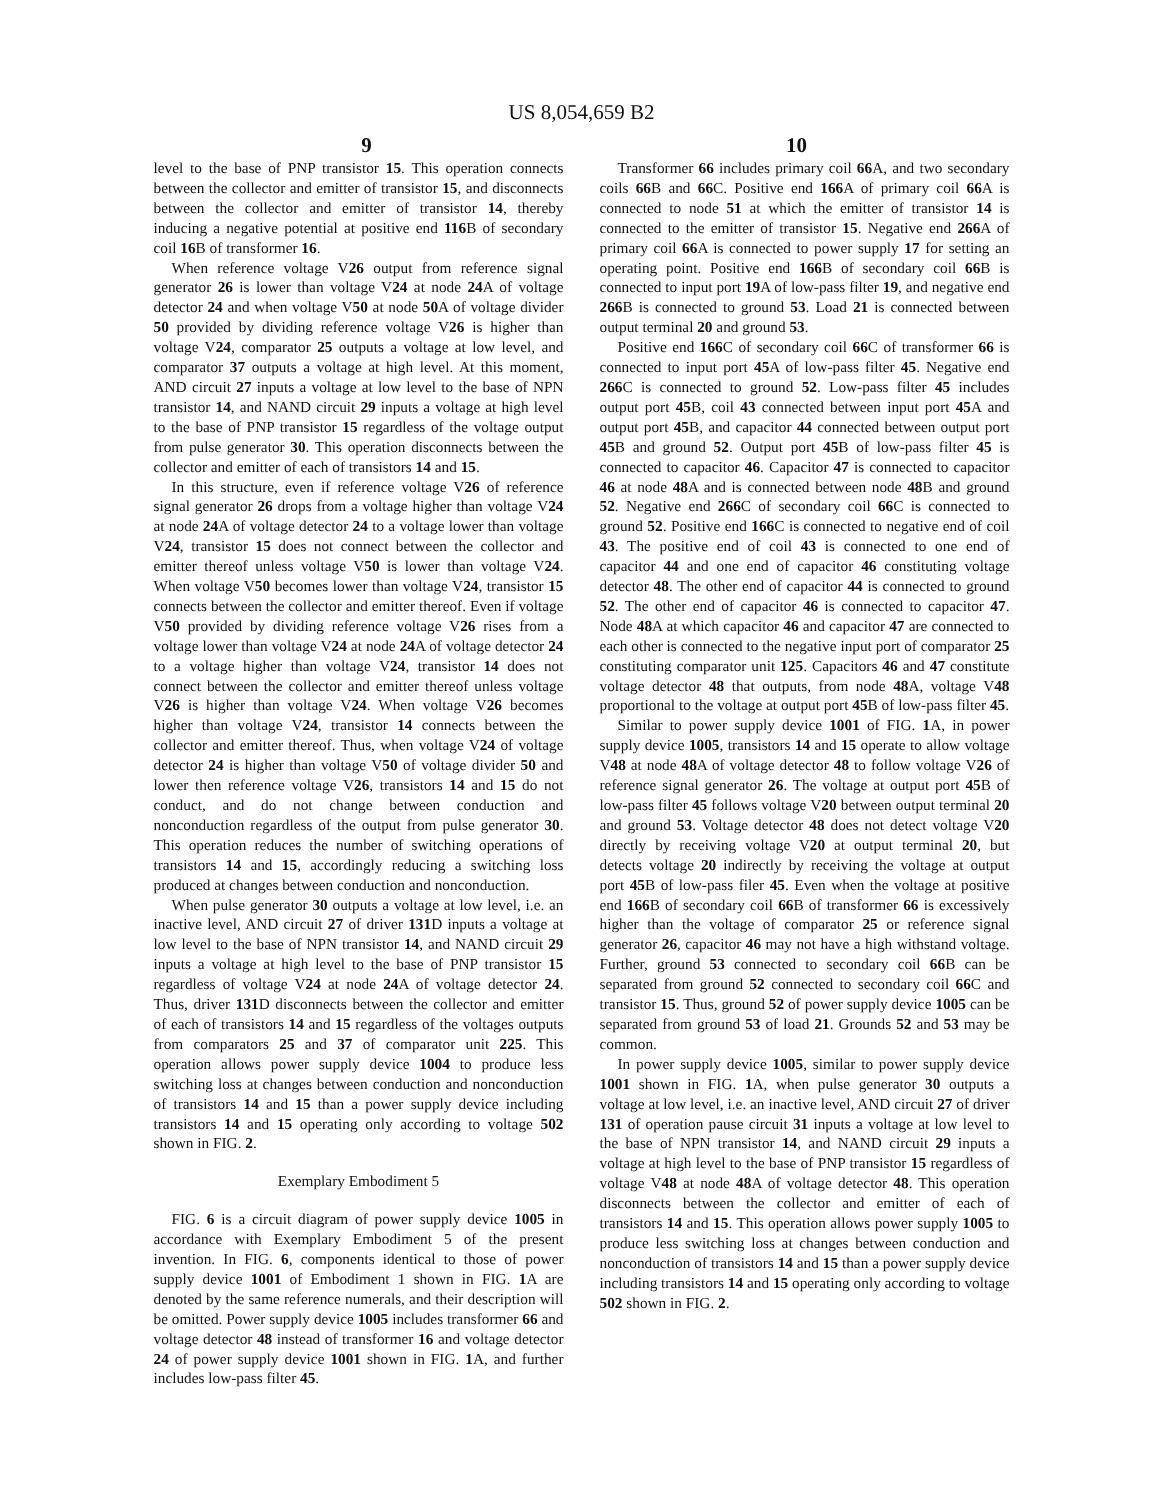US 8,054,659 B2
9 10
level to the base of PNP transistor 15. This operation connects between the collector and emitter of transistor 15, and disconnects between the collector and emitter of transistor 14, thereby inducing a negative potential at positive end 116 B of secondary coil 16 B of transformer 16.
When reference voltage V26 output from reference signal generator 26 is lower than voltage V24 at node 24 A of voltage detector 24 and when voltage V50 at node 50 A of voltage divider 50 provided by dividing reference voltage V26 is higher than voltage V24, comparator 25 outputs a voltage at low level, and comparator 37 outputs a voltage at high level. At this moment, AND circuit 27 inputs a voltage at low level to the base of NPN transistor 14, and NAND circuit 29 inputs a voltage at high level to the base of PNP transistor 15 regardless of the voltage output from pulse generator 30. This operation disconnects between the collector and emitter of each of transistors 14 and 15.
In this structure, even if reference voltage V26 of reference signal generator 26 drops from a voltage higher than voltage V24 at node 24 A of voltage detector 24 to a voltage lower than voltage V24, transistor 15 does not connect between the collector and emitter thereof unless voltage V50 is lower than voltage V24. When voltage V50 becomes lower than voltage V24, transistor 15 connects between the collector and emitter thereof. Even if voltage V50 provided by dividing reference voltage V26 rises from a voltage lower than voltage V24 at node 24 A of voltage detector 24 to a voltage higher than voltage V24, transistor 14 does not connect between the collector and emitter thereof unless voltage V26 is higher than voltage V24. When voltage V26 becomes higher than voltage V24, transistor 14 connects between the collector and emitter thereof. Thus, when voltage V24 of voltage detector 24 is higher than voltage V50 of voltage divider 50 and lower then reference voltage V26, transistors 14 and 15 do not conduct, and do not change between conduction and nonconduction regardless of the output from pulse generator 30. This operation reduces the number of switching operations of transistors 14 and 15, accordingly reducing a switching loss produced at changes between conduction and nonconduction.
When pulse generator 30 outputs a voltage at low level, i.e. an inactive level, AND circuit 27 of driver 131 D inputs a voltage at low level to the base of NPN transistor 14, and NAND circuit 29 inputs a voltage at high level to the base of PNP transistor 15 regardless of voltage V24 at node 24 A of voltage detector 24. Thus, driver 131 D disconnects between the collector and emitter of each of transistors 14 and 15 regardless of the voltages outputs from comparators 25 and 37 of comparator unit 225. This operation allows power supply device 1004 to produce less switching loss at changes between conduction and nonconduction of transistors 14 and 15 than a power supply device including transistors 14 and 15 operating only according to voltage 502 shown in FIG. 2.
Exemplary Embodiment 5
FIG. 6 is a circuit diagram of power supply device 1005 in accordance with Exemplary Embodiment 5 of the present invention. In FIG. 6, components identical to those of power supply device 1001 of Embodiment 1 shown in FIG. 1 A are denoted by the same reference numerals, and their description will be omitted. Power supply device 1005 includes transformer 66 and voltage detector 48 instead of transformer 16 and voltage detector 24 of power supply device 1001 shown in FIG. 1 A, and further includes low-pass filter 45.
Transformer 66 includes primary coil 66 A, and two secondary coils 66 B and 66 C. Positive end 166 A of primary coil 66 A is connected to node 51 at which the emitter of transistor 14 is connected to the emitter of transistor 15. Negative end 266 A of primary coil 66 A is connected to power supply 17 for setting an operating point. Positive end 166 B of secondary coil 66 B is connected to input port 19 A of low-pass filter 19, and negative end 266 B is connected to ground 53. Load 21 is connected between output terminal 20 and ground 53.
Positive end 166 C of secondary coil 66 C of transformer 66 is connected to input port 45 A of low-pass filter 45. Negative end 266 C is connected to ground 52. Low-pass filter 45 includes output port 45 B, coil 43 connected between input port 45 A and output port 45 B, and capacitor 44 connected between output port 45 B and ground 52. Output port 45 B of low-pass filter 45 is connected to capacitor 46. Capacitor 47 is connected to capacitor 46 at node 48 A and is connected between node 48 B and ground 52. Negative end 266 C of secondary coil 66 C is connected to ground 52. Positive end 166 C is connected to negative end of coil 43. The positive end of coil 43 is connected to one end of capacitor 44 and one end of capacitor 46 constituting voltage detector 48. The other end of capacitor 44 is connected to ground 52. The other end of capacitor 46 is connected to capacitor 47. Node 48 A at which capacitor 46 and capacitor 47 are connected to each other is connected to the negative input port of comparator 25 constituting comparator unit 125. Capacitors 46 and 47 constitute voltage detector 48 that outputs, from node 48 A, voltage V48 proportional to the voltage at output port 45 B of low-pass filter 45.
Similar to power supply device 1001 of FIG. 1 A, in power supply device 1005, transistors 14 and 15 operate to allow voltage V48 at node 48 A of voltage detector 48 to follow voltage V26 of reference signal generator 26. The voltage at output port 45 B of low-pass filter 45 follows voltage V20 between output terminal 20 and ground 53. Voltage detector 48 does not detect voltage V20 directly by receiving voltage V20 at output terminal 20, but detects voltage 20 indirectly by receiving the voltage at output port 45 B of low-pass filer 45. Even when the voltage at positive end 166 B of secondary coil 66 B of transformer 66 is excessively higher than the voltage of comparator 25 or reference signal generator 26, capacitor 46 may not have a high withstand voltage. Further, ground 53 connected to secondary coil 66 B can be separated from ground 52 connected to secondary coil 66 C and transistor 15. Thus, ground 52 of power supply device 1005 can be separated from ground 53 of load 21. Grounds 52 and 53 may be common.
In power supply device 1005, similar to power supply device 1001 shown in FIG. 1 A, when pulse generator 30 outputs a voltage at low level, i.e. an inactive level, AND circuit 27 of driver 131 of operation pause circuit 31 inputs a voltage at low level to the base of NPN transistor 14, and NAND circuit 29 inputs a voltage at high level to the base of PNP transistor 15 regardless of voltage V48 at node 48 A of voltage detector 48. This operation disconnects between the collector and emitter of each of transistors 14 and 15. This operation allows power supply 1005 to produce less switching loss at changes between conduction and nonconduction of transistors 14 and 15 than a power supply device including transistors 14 and 15 operating only according to voltage 502 shown in FIG. 2.